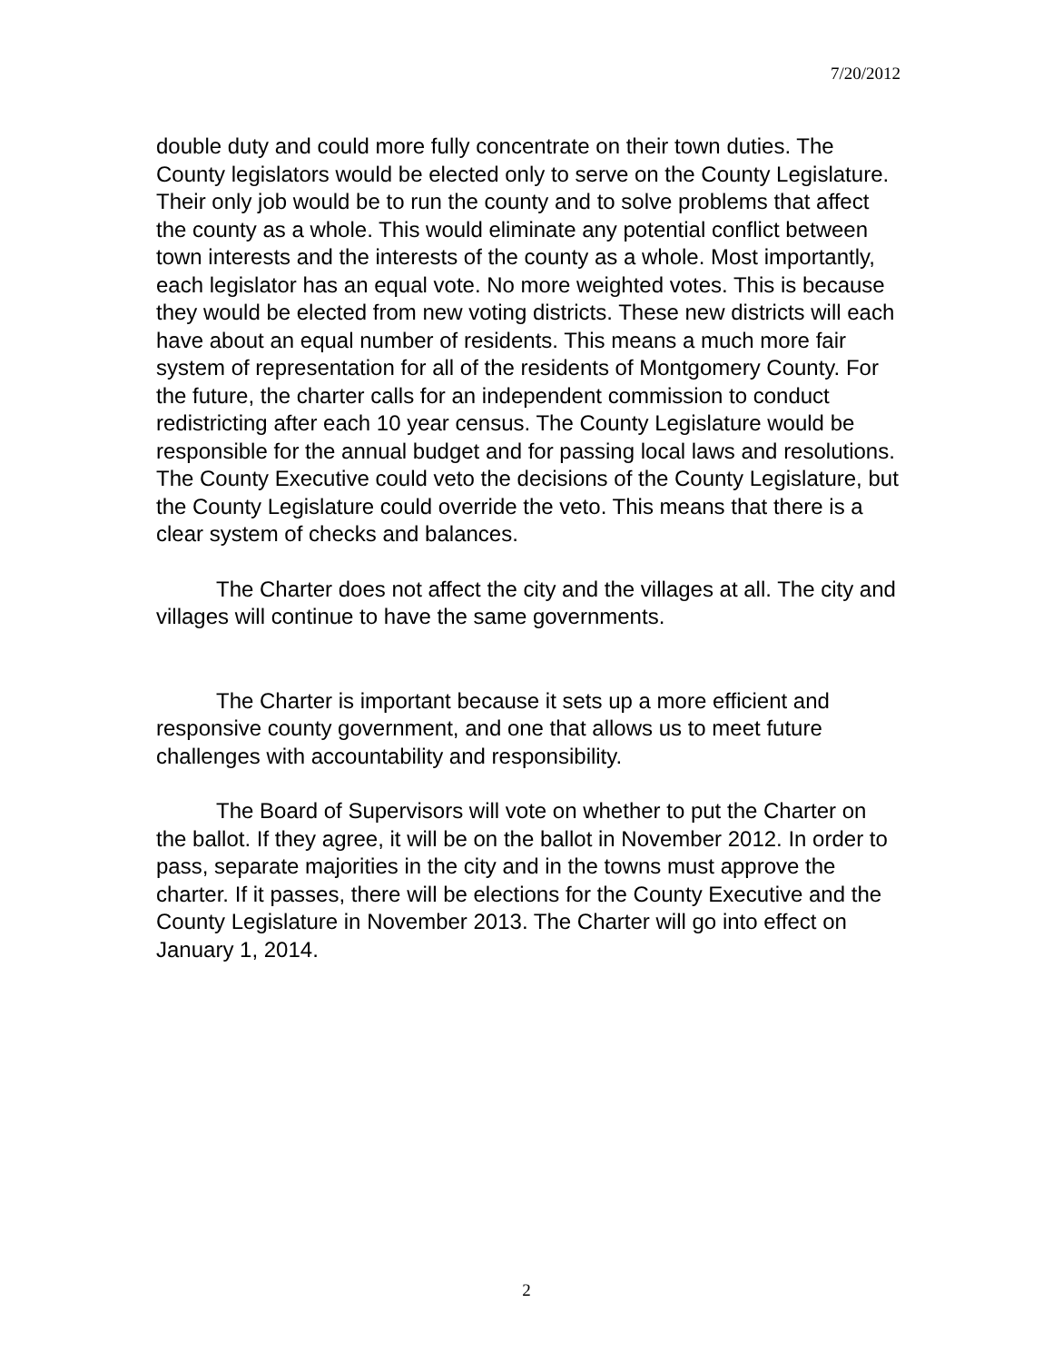7/20/2012
double duty and could more fully concentrate on their town duties. The County legislators would be elected only to serve on the County Legislature. Their only job would be to run the county and to solve problems that affect the county as a whole. This would eliminate any potential conflict between town interests and the interests of the county as a whole. Most importantly, each legislator has an equal vote. No more weighted votes. This is because they would be elected from new voting districts. These new districts will each have about an equal number of residents. This means a much more fair system of representation for all of the residents of Montgomery County. For the future, the charter calls for an independent commission to conduct redistricting after each 10 year census. The County Legislature would be responsible for the annual budget and for passing local laws and resolutions. The County Executive could veto the decisions of the County Legislature, but the County Legislature could override the veto. This means that there is a clear system of checks and balances.
The Charter does not affect the city and the villages at all. The city and villages will continue to have the same governments.
The Charter is important because it sets up a more efficient and responsive county government, and one that allows us to meet future challenges with accountability and responsibility.
The Board of Supervisors will vote on whether to put the Charter on the ballot. If they agree, it will be on the ballot in November 2012. In order to pass, separate majorities in the city and in the towns must approve the charter. If it passes, there will be elections for the County Executive and the County Legislature in November 2013. The Charter will go into effect on January 1, 2014.
2